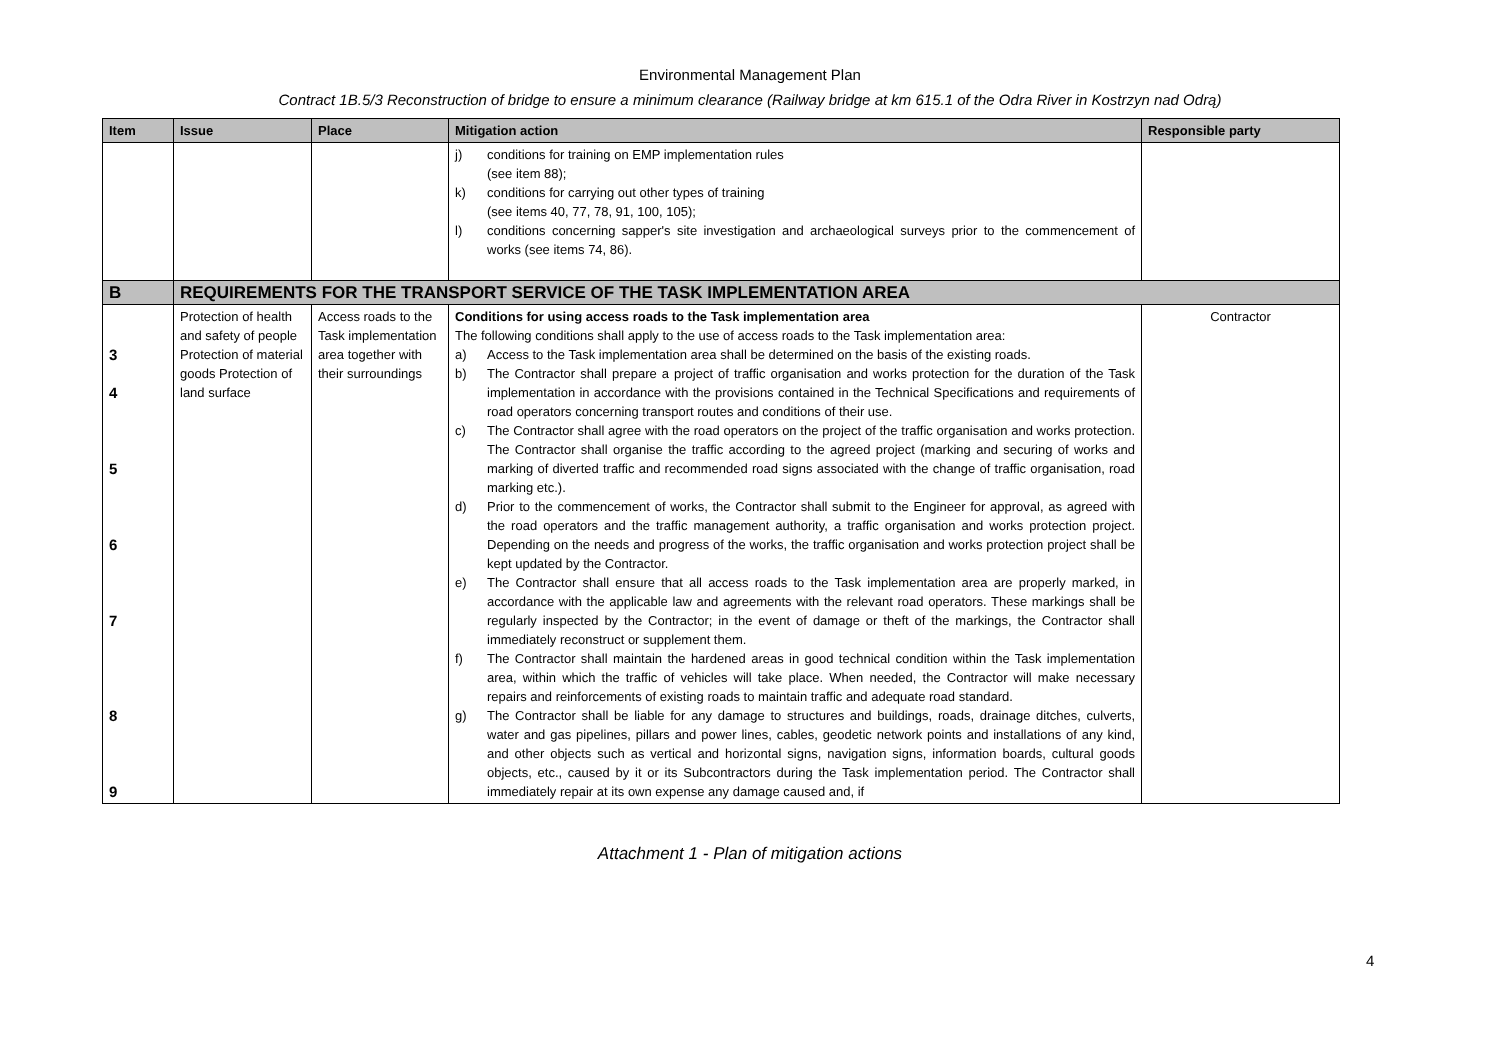Environmental Management Plan
Contract 1B.5/3 Reconstruction of bridge to ensure a minimum clearance (Railway bridge at km 615.1 of the Odra River in Kostrzyn nad Odrą)
| Item | Issue | Place | Mitigation action | Responsible party |
| --- | --- | --- | --- | --- |
| | | | j) conditions for training on EMP implementation rules (see item 88); k) conditions for carrying out other types of training (see items 40, 77, 78, 91, 100, 105); l) conditions concerning sapper's site investigation and archaeological surveys prior to the commencement of works (see items 74, 86). | |
| B | REQUIREMENTS FOR THE TRANSPORT SERVICE OF THE TASK IMPLEMENTATION AREA | | | |
| 3 4 5 6 7 8 9 | Protection of health and safety of people Protection of material goods Protection of land surface | Access roads to the Task implementation area together with their surroundings | Conditions for using access roads to the Task implementation area The following conditions shall apply to the use of access roads to the Task implementation area: a) Access to the Task implementation area shall be determined on the basis of the existing roads. b) The Contractor shall prepare a project of traffic organisation and works protection for the duration of the Task implementation in accordance with the provisions contained in the Technical Specifications and requirements of road operators concerning transport routes and conditions of their use. c) The Contractor shall agree with the road operators on the project of the traffic organisation and works protection. The Contractor shall organise the traffic according to the agreed project (marking and securing of works and marking of diverted traffic and recommended road signs associated with the change of traffic organisation, road marking etc.). d) Prior to the commencement of works, the Contractor shall submit to the Engineer for approval, as agreed with the road operators and the traffic management authority, a traffic organisation and works protection project. Depending on the needs and progress of the works, the traffic organisation and works protection project shall be kept updated by the Contractor. e) The Contractor shall ensure that all access roads to the Task implementation area are properly marked, in accordance with the applicable law and agreements with the relevant road operators. These markings shall be regularly inspected by the Contractor; in the event of damage or theft of the markings, the Contractor shall immediately reconstruct or supplement them. f) The Contractor shall maintain the hardened areas in good technical condition within the Task implementation area, within which the traffic of vehicles will take place. When needed, the Contractor will make necessary repairs and reinforcements of existing roads to maintain traffic and adequate road standard. g) The Contractor shall be liable for any damage to structures and buildings, roads, drainage ditches, culverts, water and gas pipelines, pillars and power lines, cables, geodetic network points and installations of any kind, and other objects such as vertical and horizontal signs, navigation signs, information boards, cultural goods objects, etc., caused by it or its Subcontractors during the Task implementation period. The Contractor shall immediately repair at its own expense any damage caused and, if | Contractor |
4
Attachment 1 - Plan of mitigation actions